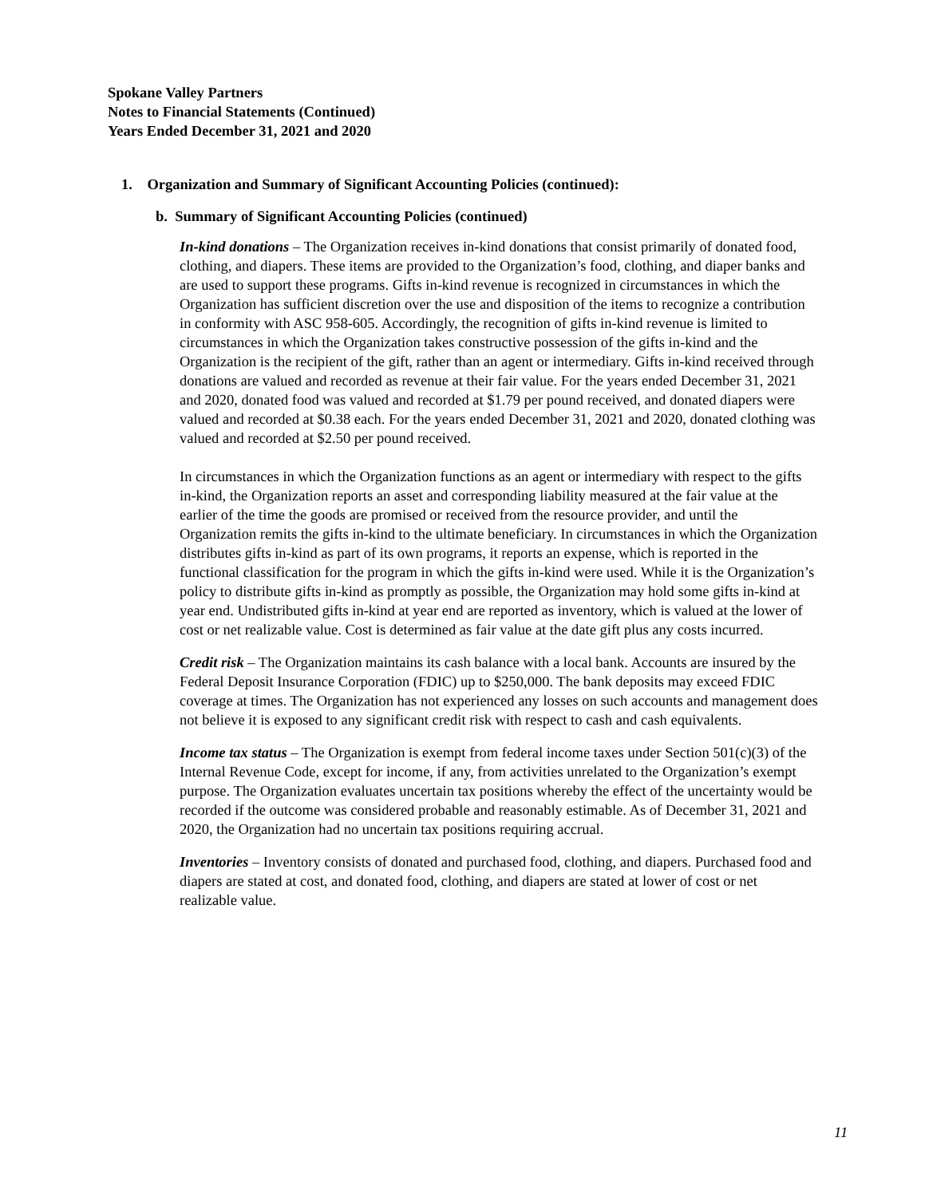Spokane Valley Partners
Notes to Financial Statements (Continued)
Years Ended December 31, 2021 and 2020
1. Organization and Summary of Significant Accounting Policies (continued):
b. Summary of Significant Accounting Policies (continued)
In-kind donations – The Organization receives in-kind donations that consist primarily of donated food, clothing, and diapers. These items are provided to the Organization’s food, clothing, and diaper banks and are used to support these programs. Gifts in-kind revenue is recognized in circumstances in which the Organization has sufficient discretion over the use and disposition of the items to recognize a contribution in conformity with ASC 958-605. Accordingly, the recognition of gifts in-kind revenue is limited to circumstances in which the Organization takes constructive possession of the gifts in-kind and the Organization is the recipient of the gift, rather than an agent or intermediary. Gifts in-kind received through donations are valued and recorded as revenue at their fair value. For the years ended December 31, 2021 and 2020, donated food was valued and recorded at $1.79 per pound received, and donated diapers were valued and recorded at $0.38 each. For the years ended December 31, 2021 and 2020, donated clothing was valued and recorded at $2.50 per pound received.
In circumstances in which the Organization functions as an agent or intermediary with respect to the gifts in-kind, the Organization reports an asset and corresponding liability measured at the fair value at the earlier of the time the goods are promised or received from the resource provider, and until the Organization remits the gifts in-kind to the ultimate beneficiary. In circumstances in which the Organization distributes gifts in-kind as part of its own programs, it reports an expense, which is reported in the functional classification for the program in which the gifts in-kind were used. While it is the Organization’s policy to distribute gifts in-kind as promptly as possible, the Organization may hold some gifts in-kind at year end. Undistributed gifts in-kind at year end are reported as inventory, which is valued at the lower of cost or net realizable value. Cost is determined as fair value at the date gift plus any costs incurred.
Credit risk – The Organization maintains its cash balance with a local bank. Accounts are insured by the Federal Deposit Insurance Corporation (FDIC) up to $250,000. The bank deposits may exceed FDIC coverage at times. The Organization has not experienced any losses on such accounts and management does not believe it is exposed to any significant credit risk with respect to cash and cash equivalents.
Income tax status – The Organization is exempt from federal income taxes under Section 501(c)(3) of the Internal Revenue Code, except for income, if any, from activities unrelated to the Organization’s exempt purpose. The Organization evaluates uncertain tax positions whereby the effect of the uncertainty would be recorded if the outcome was considered probable and reasonably estimable. As of December 31, 2021 and 2020, the Organization had no uncertain tax positions requiring accrual.
Inventories – Inventory consists of donated and purchased food, clothing, and diapers. Purchased food and diapers are stated at cost, and donated food, clothing, and diapers are stated at lower of cost or net realizable value.
11